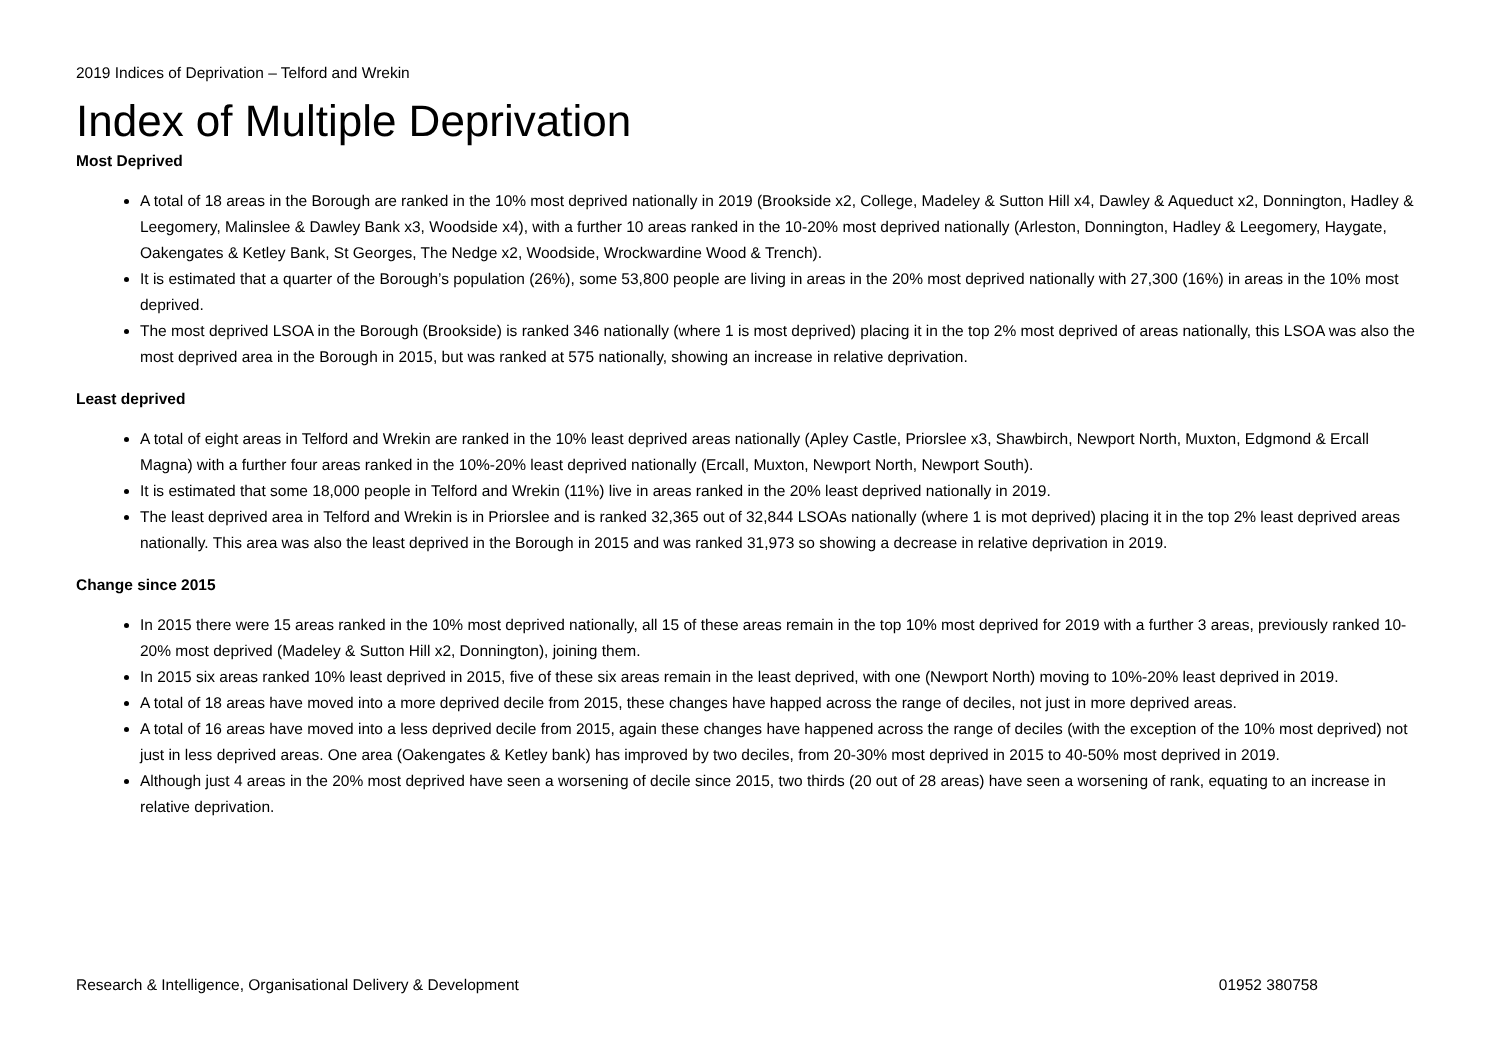2019 Indices of Deprivation – Telford and Wrekin
Index of Multiple Deprivation
Most Deprived
A total of 18 areas in the Borough are ranked in the 10% most deprived nationally in 2019 (Brookside x2, College, Madeley & Sutton Hill x4, Dawley & Aqueduct x2, Donnington, Hadley & Leegomery, Malinslee & Dawley Bank x3, Woodside x4), with a further 10 areas ranked in the 10-20% most deprived nationally (Arleston, Donnington, Hadley & Leegomery, Haygate, Oakengates & Ketley Bank, St Georges, The Nedge x2, Woodside, Wrockwardine Wood & Trench).
It is estimated that a quarter of the Borough’s population (26%), some 53,800 people are living in areas in the 20% most deprived nationally with 27,300 (16%) in areas in the 10% most deprived.
The most deprived LSOA in the Borough (Brookside) is ranked 346 nationally (where 1 is most deprived) placing it in the top 2% most deprived of areas nationally, this LSOA was also the most deprived area in the Borough in 2015, but was ranked at 575 nationally, showing an increase in relative deprivation.
Least deprived
A total of eight areas in Telford and Wrekin are ranked in the 10% least deprived areas nationally (Apley Castle, Priorslee x3, Shawbirch, Newport North, Muxton, Edgmond & Ercall Magna) with a further four areas ranked in the 10%-20% least deprived nationally (Ercall, Muxton, Newport North, Newport South).
It is estimated that some 18,000 people in Telford and Wrekin (11%) live in areas ranked in the 20% least deprived nationally in 2019.
The least deprived area in Telford and Wrekin is in Priorslee and is ranked 32,365 out of 32,844 LSOAs nationally (where 1 is mot deprived) placing it in the top 2% least deprived areas nationally. This area was also the least deprived in the Borough in 2015 and was ranked 31,973 so showing a decrease in relative deprivation in 2019.
Change since 2015
In 2015 there were 15 areas ranked in the 10% most deprived nationally, all 15 of these areas remain in the top 10% most deprived for 2019 with a further 3 areas, previously ranked 10-20% most deprived (Madeley & Sutton Hill x2, Donnington), joining them.
In 2015 six areas ranked 10% least deprived in 2015, five of these six areas remain in the least deprived, with one (Newport North) moving to 10%-20% least deprived in 2019.
A total of 18 areas have moved into a more deprived decile from 2015, these changes have happed across the range of deciles, not just in more deprived areas.
A total of 16 areas have moved into a less deprived decile from 2015, again these changes have happened across the range of deciles (with the exception of the 10% most deprived) not just in less deprived areas. One area (Oakengates & Ketley bank) has improved by two deciles, from 20-30% most deprived in 2015 to 40-50% most deprived in 2019.
Although just 4 areas in the 20% most deprived have seen a worsening of decile since 2015, two thirds (20 out of 28 areas) have seen a worsening of rank, equating to an increase in relative deprivation.
Research & Intelligence, Organisational Delivery & Development 01952 380758